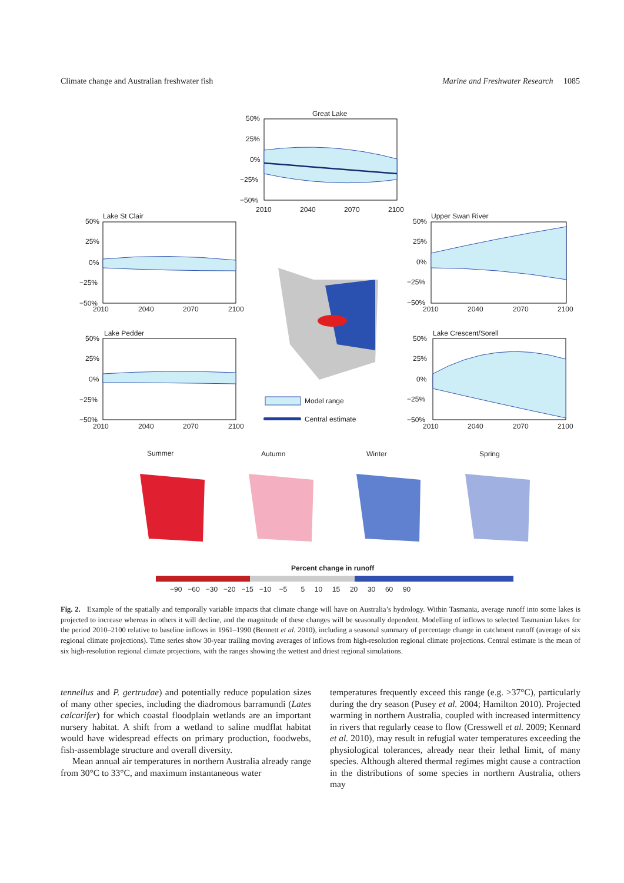Climate change and Australian freshwater fish Marine and Freshwater Research 1085
Great Lake
50%
25%
0%
−25%
−50%
2010
2040
2070
2100
Lake St Clair
50%
25%
0%
−25%
−50%
2010
2040
2070
2100
Lake Pedder
50%
25%
0%
−25%
−50%
2010
2040
2070
2100
Upper Swan River
50%
25%
0%
−25%
−50%
2010
2040
2070
2100
Lake Crescent/Sorell
50%
25%
0%
−25%
−50%
2010
2040
2070
2100
Model range
Central estimate
Summer
Autumn
Winter
Spring
Percent change in runoff
−90 −60 −30 −20 −15 −10 −5 5 10 15 20 30 60 90
Fig. 2. Example of the spatially and temporally variable impacts that climate change will have on Australia’s hydrology. Within Tasmania, average runoff into some lakes is projected to increase whereas in others it will decline, and the magnitude of these changes will be seasonally dependent. Modelling of inflows to selected Tasmanian lakes for the period 2010–2100 relative to baseline inflows in 1961–1990 (Bennett et al. 2010), including a seasonal summary of percentage change in catchment runoff (average of six regional climate projections). Time series show 30-year trailing moving averages of inflows from high-resolution regional climate projections. Central estimate is the mean of six high-resolution regional climate projections, with the ranges showing the wettest and driest regional simulations.
tennellus and P. gertrudae) and potentially reduce population sizes of many other species, including the diadromous barramundi (Lates calcarifer) for which coastal floodplain wetlands are an important nursery habitat. A shift from a wetland to saline mudflat habitat would have widespread effects on primary production, foodwebs, fish-assemblage structure and overall diversity.
Mean annual air temperatures in northern Australia already range from 30°C to 33°C, and maximum instantaneous water
temperatures frequently exceed this range (e.g. >37°C), particularly during the dry season (Pusey et al. 2004; Hamilton 2010). Projected warming in northern Australia, coupled with increased intermittency in rivers that regularly cease to flow (Cresswell et al. 2009; Kennard et al. 2010), may result in refugial water temperatures exceeding the physiological tolerances, already near their lethal limit, of many species. Although altered thermal regimes might cause a contraction in the distributions of some species in northern Australia, others may